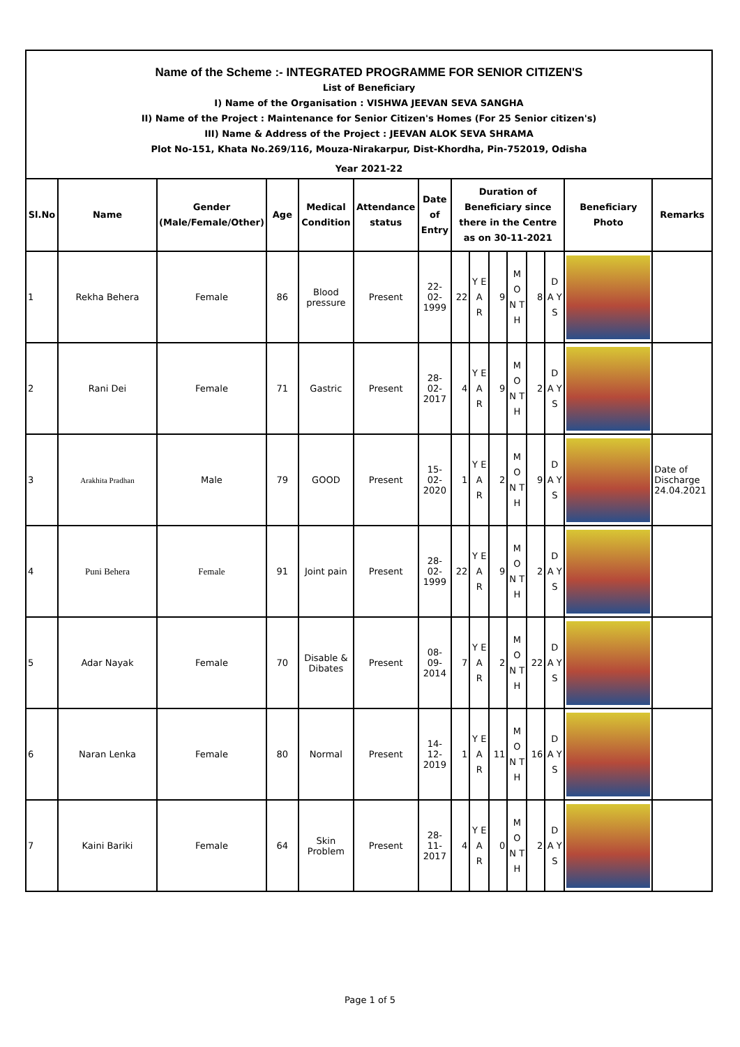Name of the Scheme :- INTEGRATED PROGRAMME FOR SENIOR CITIZEN'S
List of Beneficiary
I) Name of the Organisation : VISHWA JEEVAN SEVA SANGHA
II) Name of the Project : Maintenance for Senior Citizen's Homes (For 25 Senior citizen's)
III) Name & Address of the Project : JEEVAN ALOK SEVA SHRAMA
Plot No-151, Khata No.269/116, Mouza-Nirakarpur, Dist-Khordha, Pin-752019, Odisha
Year 2021-22
| Sl.No | Name | Gender (Male/Female/Other) | Age | Medical Condition | Attendance status | Date of Entry | Duration of Beneficiary since there in the Centre as on 30-11-2021 | | | | | | Beneficiary Photo | Remarks |
| --- | --- | --- | --- | --- | --- | --- | --- | --- | --- | --- | --- | --- | --- | --- |
| 1 | Rekha Behera | Female | 86 | Blood pressure | Present | 22-02-1999 | 22 | Y E A R | 9 | M O N T H | 8 | D A Y S | | |
| 2 | Rani Dei | Female | 71 | Gastric | Present | 28-02-2017 | 4 | Y E A R | 9 | M O N T H | 2 | D A Y S | | |
| 3 | Arakhita Pradhan | Male | 79 | GOOD | Present | 15-02-2020 | 1 | Y E A R | 2 | M O N T H | 9 | D A Y S | | Date of Discharge 24.04.2021 |
| 4 | Puni Behera | Female | 91 | Joint pain | Present | 28-02-1999 | 22 | Y E A R | 9 | M O N T H | 2 | D A Y S | | |
| 5 | Adar Nayak | Female | 70 | Disable & Dibates | Present | 08-09-2014 | 7 | Y E A R | 2 | M O N T H | 22 | D A Y S | | |
| 6 | Naran Lenka | Female | 80 | Normal | Present | 14-12-2019 | 1 | Y E A R | 11 | M O N T H | 16 | D A Y S | | |
| 7 | Kaini Bariki | Female | 64 | Skin Problem | Present | 28-11-2017 | 4 | Y E A R | 0 | M O N T H | 2 | D A Y S | | |
Page 1 of 5